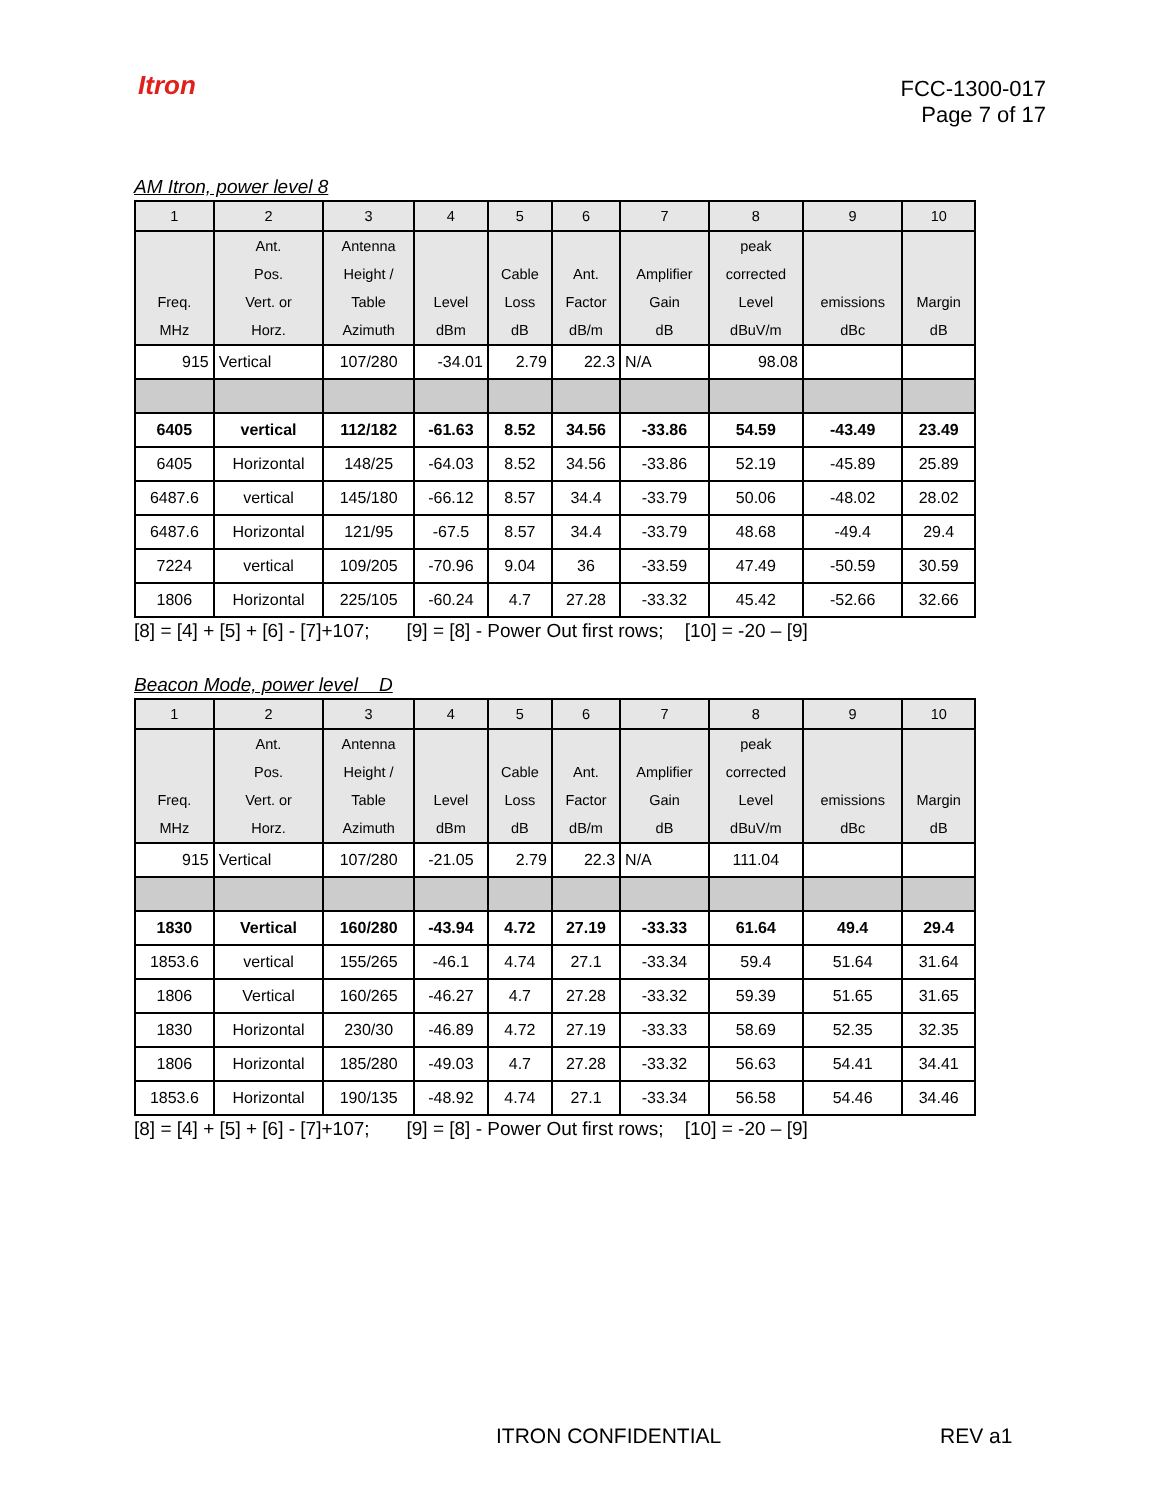Itron
FCC-1300-017
Page 7 of 17
AM Itron, power level 8
| 1 | 2 | 3 | 4 | 5 | 6 | 7 | 8 | 9 | 10 |
| | Ant. | Antenna | | | | | peak | | |
| | Pos. | Height / | | Cable | Ant. | Amplifier | corrected | | |
| Freq. | Vert. or | Table | Level | Loss | Factor | Gain | Level | emissions | Margin |
| MHz | Horz. | Azimuth | dBm | dB | dB/m | dB | dBuV/m | dBc | dB |
| 915 | Vertical | 107/280 | -34.01 | 2.79 | 22.3 | N/A | 98.08 | | |
| 6405 | vertical | 112/182 | -61.63 | 8.52 | 34.56 | -33.86 | 54.59 | -43.49 | 23.49 |
| 6405 | Horizontal | 148/25 | -64.03 | 8.52 | 34.56 | -33.86 | 52.19 | -45.89 | 25.89 |
| 6487.6 | vertical | 145/180 | -66.12 | 8.57 | 34.4 | -33.79 | 50.06 | -48.02 | 28.02 |
| 6487.6 | Horizontal | 121/95 | -67.5 | 8.57 | 34.4 | -33.79 | 48.68 | -49.4 | 29.4 |
| 7224 | vertical | 109/205 | -70.96 | 9.04 | 36 | -33.59 | 47.49 | -50.59 | 30.59 |
| 1806 | Horizontal | 225/105 | -60.24 | 4.7 | 27.28 | -33.32 | 45.42 | -52.66 | 32.66 |
[8] = [4] + [5] + [6] - [7]+107; [9] = [8] - Power Out first rows; [10] = -20 – [9]
Beacon Mode, power level D
| 1 | 2 | 3 | 4 | 5 | 6 | 7 | 8 | 9 | 10 |
| | Ant. | Antenna | | | | | peak | | |
| | Pos. | Height / | | Cable | Ant. | Amplifier | corrected | | |
| Freq. | Vert. or | Table | Level | Loss | Factor | Gain | Level | emissions | Margin |
| MHz | Horz. | Azimuth | dBm | dB | dB/m | dB | dBuV/m | dBc | dB |
| 915 | Vertical | 107/280 | -21.05 | 2.79 | 22.3 | N/A | 111.04 | | |
| 1830 | Vertical | 160/280 | -43.94 | 4.72 | 27.19 | -33.33 | 61.64 | 49.4 | 29.4 |
| 1853.6 | vertical | 155/265 | -46.1 | 4.74 | 27.1 | -33.34 | 59.4 | 51.64 | 31.64 |
| 1806 | Vertical | 160/265 | -46.27 | 4.7 | 27.28 | -33.32 | 59.39 | 51.65 | 31.65 |
| 1830 | Horizontal | 230/30 | -46.89 | 4.72 | 27.19 | -33.33 | 58.69 | 52.35 | 32.35 |
| 1806 | Horizontal | 185/280 | -49.03 | 4.7 | 27.28 | -33.32 | 56.63 | 54.41 | 34.41 |
| 1853.6 | Horizontal | 190/135 | -48.92 | 4.74 | 27.1 | -33.34 | 56.58 | 54.46 | 34.46 |
[8] = [4] + [5] + [6] - [7]+107; [9] = [8] - Power Out first rows; [10] = -20 – [9]
ITRON CONFIDENTIAL REV a1